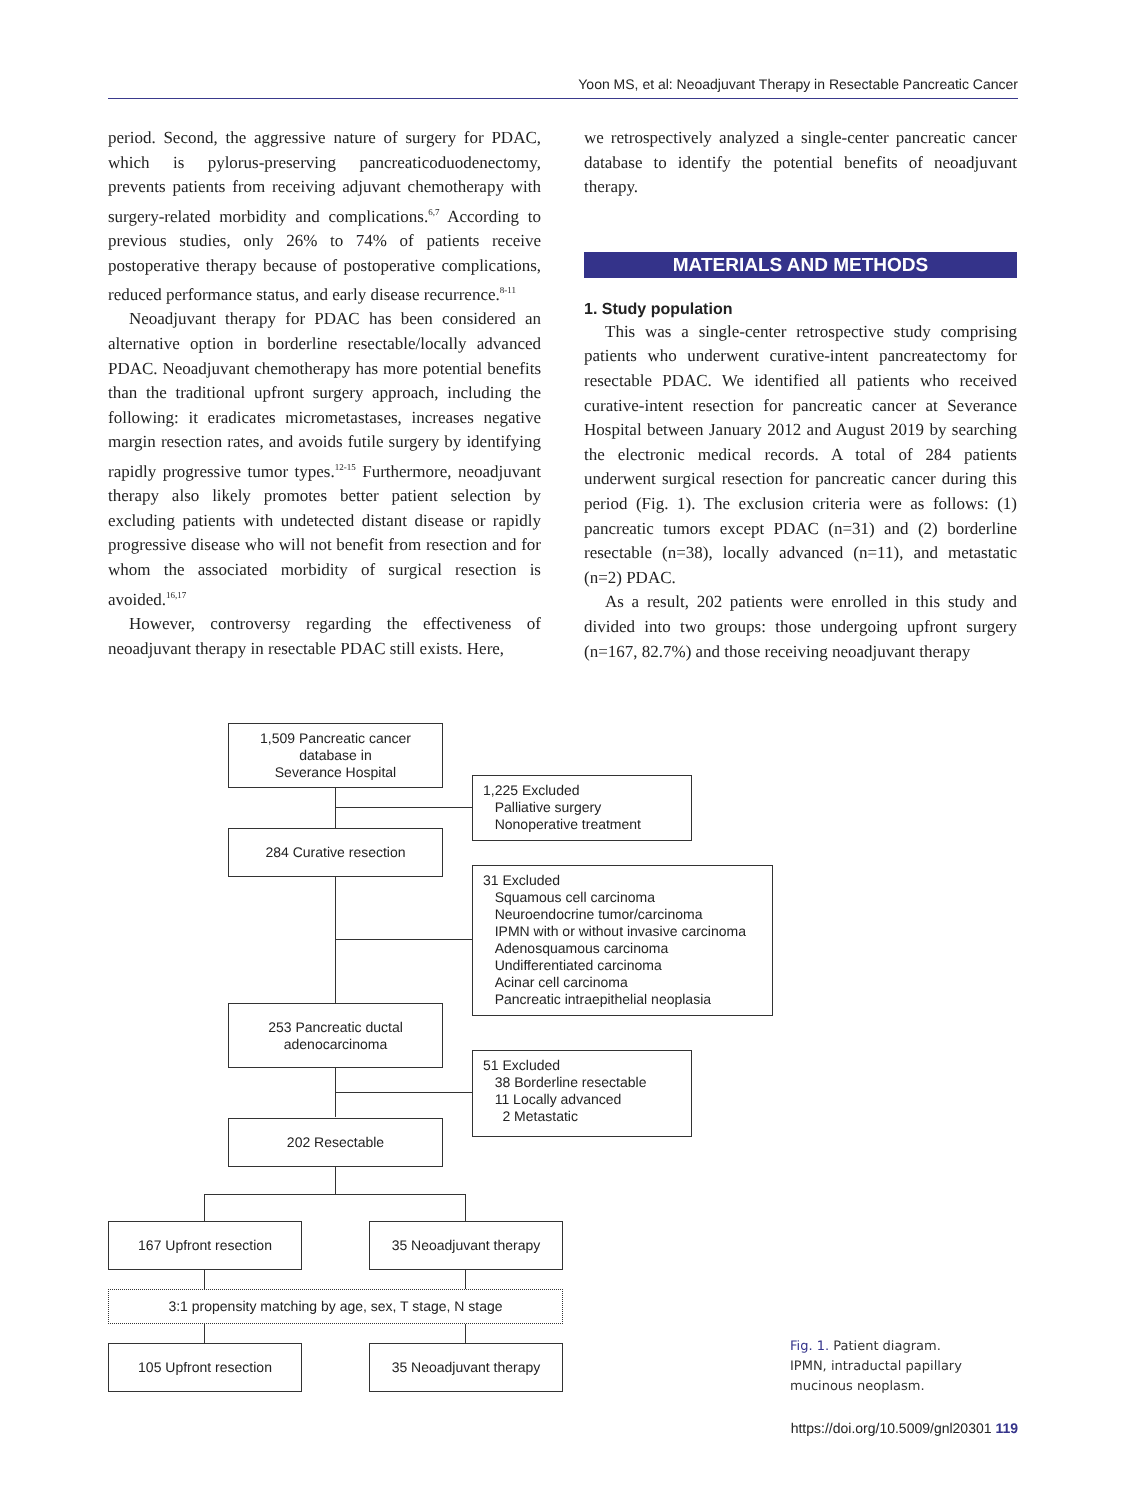Yoon MS, et al: Neoadjuvant Therapy in Resectable Pancreatic Cancer
period. Second, the aggressive nature of surgery for PDAC, which is pylorus-preserving pancreaticoduodenectomy, prevents patients from receiving adjuvant chemotherapy with surgery-related morbidity and complications.<sup>6,7</sup> According to previous studies, only 26% to 74% of patients receive postoperative therapy because of postoperative complications, reduced performance status, and early disease recurrence.<sup>8-11</sup>
Neoadjuvant therapy for PDAC has been considered an alternative option in borderline resectable/locally advanced PDAC. Neoadjuvant chemotherapy has more potential benefits than the traditional upfront surgery approach, including the following: it eradicates micrometastases, increases negative margin resection rates, and avoids futile surgery by identifying rapidly progressive tumor types.<sup>12-15</sup> Furthermore, neoadjuvant therapy also likely promotes better patient selection by excluding patients with undetected distant disease or rapidly progressive disease who will not benefit from resection and for whom the associated morbidity of surgical resection is avoided.<sup>16,17</sup>
However, controversy regarding the effectiveness of neoadjuvant therapy in resectable PDAC still exists. Here,
we retrospectively analyzed a single-center pancreatic cancer database to identify the potential benefits of neoadjuvant therapy.
MATERIALS AND METHODS
1. Study population
This was a single-center retrospective study comprising patients who underwent curative-intent pancreatectomy for resectable PDAC. We identified all patients who received curative-intent resection for pancreatic cancer at Severance Hospital between January 2012 and August 2019 by searching the electronic medical records. A total of 284 patients underwent surgical resection for pancreatic cancer during this period (Fig. 1). The exclusion criteria were as follows: (1) pancreatic tumors except PDAC (n=31) and (2) borderline resectable (n=38), locally advanced (n=11), and metastatic (n=2) PDAC.
As a result, 202 patients were enrolled in this study and divided into two groups: those undergoing upfront surgery (n=167, 82.7%) and those receiving neoadjuvant therapy
1,509 Pancreatic cancer
database in
Severance Hospital
1,225 Excluded
Palliative surgery
Nonoperative treatment
284 Curative resection
31 Excluded
Squamous cell carcinoma
Neuroendocrine tumor/carcinoma
IPMN with or without invasive carcinoma
Adenosquamous carcinoma
Undifferentiated carcinoma
Acinar cell carcinoma
Pancreatic intraepithelial neoplasia
253 Pancreatic ductal
adenocarcinoma
51 Excluded
38 Borderline resectable
11 Locally advanced
2 Metastatic
202 Resectable
167 Upfront resection 35 Neoadjuvant therapy
3:1 propensity matching by age, sex, T stage, N stage
105 Upfront resection 35 Neoadjuvant therapy
Fig. 1. Patient diagram.
IPMN, intraductal papillary mucinous neoplasm.
https://doi.org/10.5009/gnl20301 119